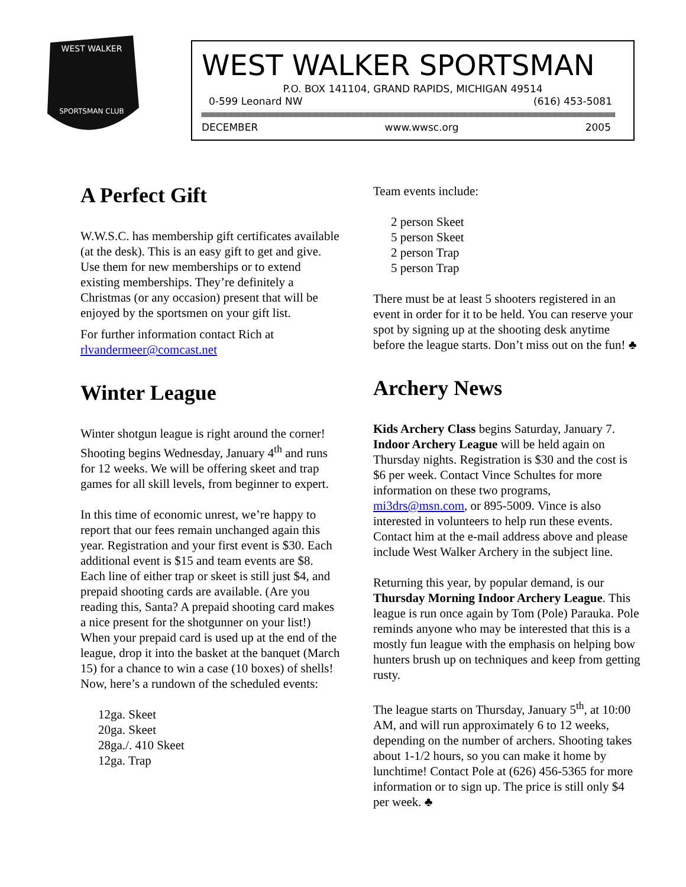WEST WALKER
SPORTSMAN CLUB
WEST WALKER SPORTSMAN
P.O. BOX 141104, GRAND RAPIDS, MICHIGAN 49514
0-599 Leonard NW (616) 453-5081
DECEMBER www.wwsc.org 2005
A Perfect Gift
W.W.S.C. has membership gift certificates available (at the desk). This is an easy gift to get and give. Use them for new memberships or to extend existing memberships. They’re definitely a Christmas (or any occasion) present that will be enjoyed by the sportsmen on your gift list.
For further information contact Rich at rlvandermeer@comcast.net
Winter League
Winter shotgun league is right around the corner! Shooting begins Wednesday, January 4<sup>th</sup> and runs for 12 weeks. We will be offering skeet and trap games for all skill levels, from beginner to expert.
In this time of economic unrest, we’re happy to report that our fees remain unchanged again this year. Registration and your first event is $30. Each additional event is $15 and team events are $8. Each line of either trap or skeet is still just $4, and prepaid shooting cards are available. (Are you reading this, Santa? A prepaid shooting card makes a nice present for the shotgunner on your list!) When your prepaid card is used up at the end of the league, drop it into the basket at the banquet (March 15) for a chance to win a case (10 boxes) of shells! Now, here’s a rundown of the scheduled events:
12ga. Skeet
20ga. Skeet
28ga./. 410 Skeet
12ga. Trap
Team events include:
2 person Skeet
5 person Skeet
2 person Trap
5 person Trap
There must be at least 5 shooters registered in an event in order for it to be held. You can reserve your spot by signing up at the shooting desk anytime before the league starts. Don’t miss out on the fun! ♣
Archery News
Kids Archery Class begins Saturday, January 7. Indoor Archery League will be held again on Thursday nights. Registration is $30 and the cost is $6 per week. Contact Vince Schultes for more information on these two programs, mi3drs@msn.com, or 895-5009. Vince is also interested in volunteers to help run these events. Contact him at the e-mail address above and please include West Walker Archery in the subject line.
Returning this year, by popular demand, is our Thursday Morning Indoor Archery League. This league is run once again by Tom (Pole) Parauka. Pole reminds anyone who may be interested that this is a mostly fun league with the emphasis on helping bow hunters brush up on techniques and keep from getting rusty.
The league starts on Thursday, January 5<sup>th</sup>, at 10:00 AM, and will run approximately 6 to 12 weeks, depending on the number of archers. Shooting takes about 1-1/2 hours, so you can make it home by lunchtime! Contact Pole at (626) 456-5365 for more information or to sign up. The price is still only $4 per week. ♣